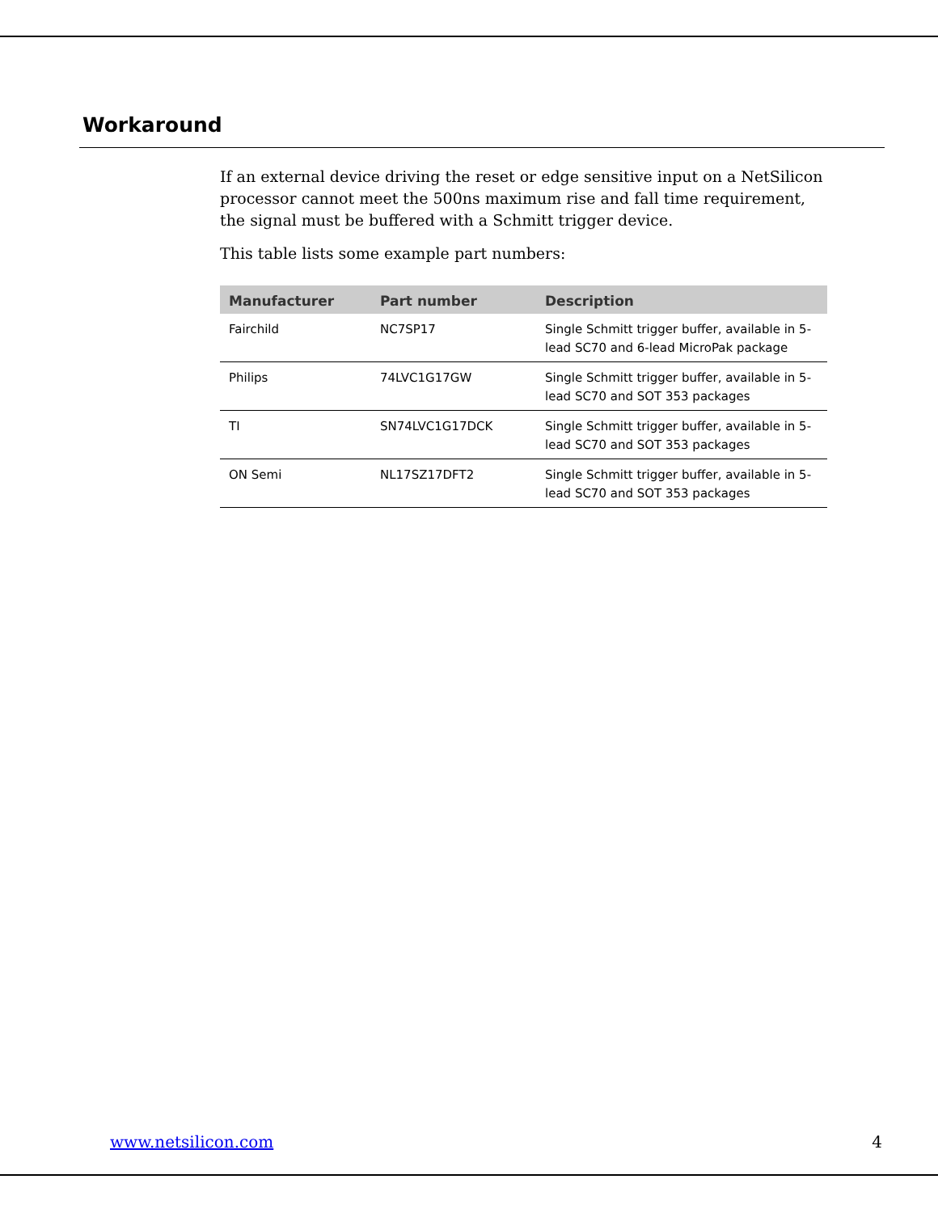Workaround
If an external device driving the reset or edge sensitive input on a NetSilicon processor cannot meet the 500ns maximum rise and fall time requirement, the signal must be buffered with a Schmitt trigger device.
This table lists some example part numbers:
| Manufacturer | Part number | Description |
| --- | --- | --- |
| Fairchild | NC7SP17 | Single Schmitt trigger buffer, available in 5-lead SC70 and 6-lead MicroPak package |
| Philips | 74LVC1G17GW | Single Schmitt trigger buffer, available in 5-lead SC70 and SOT 353 packages |
| TI | SN74LVC1G17DCK | Single Schmitt trigger buffer, available in 5-lead SC70 and SOT 353 packages |
| ON Semi | NL17SZ17DFT2 | Single Schmitt trigger buffer, available in 5-lead SC70 and SOT 353 packages |
www.netsilicon.com 4